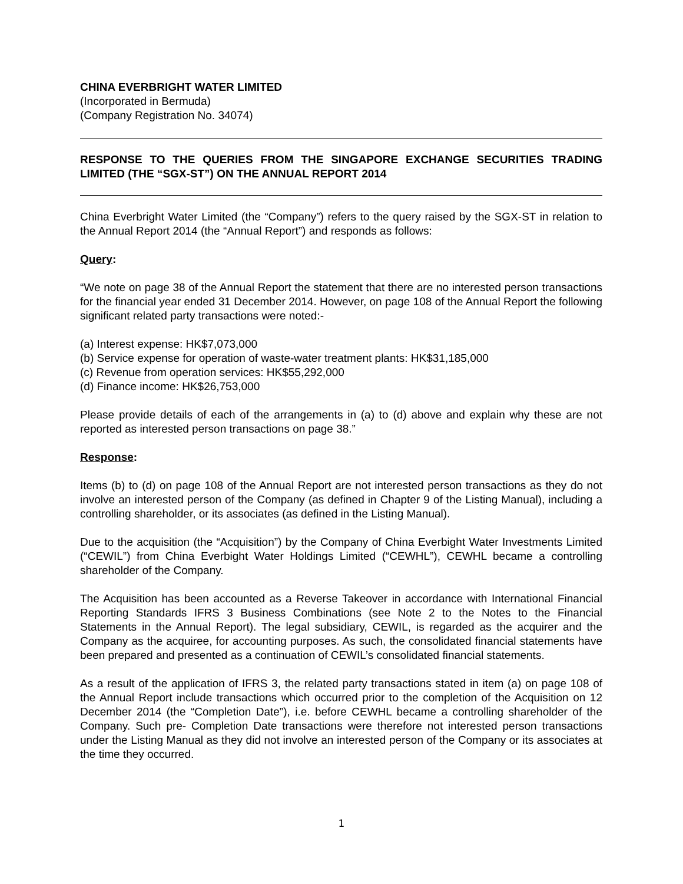CHINA EVERBRIGHT WATER LIMITED
(Incorporated in Bermuda)
(Company Registration No. 34074)
RESPONSE TO THE QUERIES FROM THE SINGAPORE EXCHANGE SECURITIES TRADING LIMITED (THE “SGX-ST”) ON THE ANNUAL REPORT 2014
China Everbright Water Limited (the “Company”) refers to the query raised by the SGX-ST in relation to the Annual Report 2014 (the “Annual Report”) and responds as follows:
Query:
“We note on page 38 of the Annual Report the statement that there are no interested person transactions for the financial year ended 31 December 2014. However, on page 108 of the Annual Report the following significant related party transactions were noted:-
(a) Interest expense: HK$7,073,000
(b) Service expense for operation of waste-water treatment plants: HK$31,185,000
(c) Revenue from operation services: HK$55,292,000
(d) Finance income: HK$26,753,000
Please provide details of each of the arrangements in (a) to (d) above and explain why these are not reported as interested person transactions on page 38.”
Response:
Items (b) to (d) on page 108 of the Annual Report are not interested person transactions as they do not involve an interested person of the Company (as defined in Chapter 9 of the Listing Manual), including a controlling shareholder, or its associates (as defined in the Listing Manual).
Due to the acquisition (the “Acquisition”) by the Company of China Everbight Water Investments Limited (“CEWIL”) from China Everbight Water Holdings Limited (“CEWHL”), CEWHL became a controlling shareholder of the Company.
The Acquisition has been accounted as a Reverse Takeover in accordance with International Financial Reporting Standards IFRS 3 Business Combinations (see Note 2 to the Notes to the Financial Statements in the Annual Report). The legal subsidiary, CEWIL, is regarded as the acquirer and the Company as the acquiree, for accounting purposes. As such, the consolidated financial statements have been prepared and presented as a continuation of CEWIL’s consolidated financial statements.
As a result of the application of IFRS 3, the related party transactions stated in item (a) on page 108 of the Annual Report include transactions which occurred prior to the completion of the Acquisition on 12 December 2014 (the “Completion Date”), i.e. before CEWHL became a controlling shareholder of the Company. Such pre- Completion Date transactions were therefore not interested person transactions under the Listing Manual as they did not involve an interested person of the Company or its associates at the time they occurred.
1